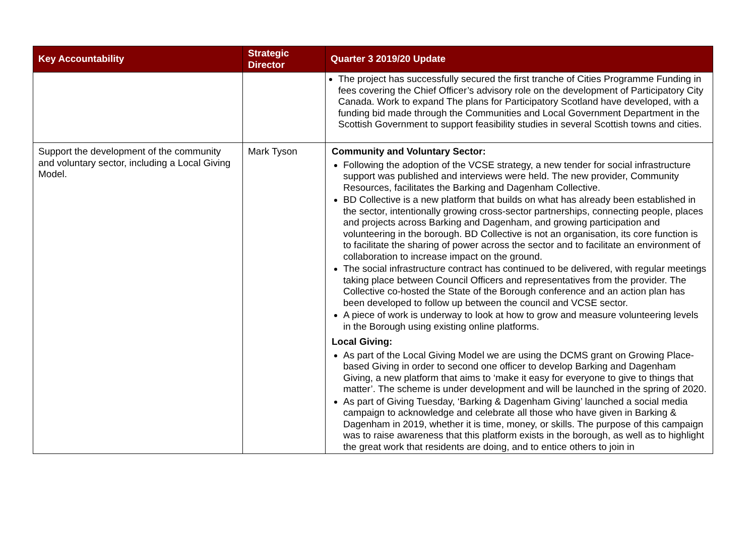| Key Accountability | Strategic Director | Quarter 3 2019/20 Update |
| --- | --- | --- |
| | | The project has successfully secured the first tranche of Cities Programme Funding in fees covering the Chief Officer’s advisory role on the development of Participatory City Canada. Work to expand The plans for Participatory Scotland have developed, with a funding bid made through the Communities and Local Government Department in the Scottish Government to support feasibility studies in several Scottish towns and cities. |
| Support the development of the community and voluntary sector, including a Local Giving Model. | Mark Tyson | Community and Voluntary Sector: Following the adoption of the VCSE strategy, a new tender for social infrastructure support was published and interviews were held. The new provider, Community Resources, facilitates the Barking and Dagenham Collective. BD Collective is a new platform that builds on what has already been established in the sector, intentionally growing cross-sector partnerships, connecting people, places and projects across Barking and Dagenham, and growing participation and volunteering in the borough. BD Collective is not an organisation, its core function is to facilitate the sharing of power across the sector and to facilitate an environment of collaboration to increase impact on the ground. The social infrastructure contract has continued to be delivered, with regular meetings taking place between Council Officers and representatives from the provider. The Collective co-hosted the State of the Borough conference and an action plan has been developed to follow up between the council and VCSE sector. A piece of work is underway to look at how to grow and measure volunteering levels in the Borough using existing online platforms. Local Giving: As part of the Local Giving Model we are using the DCMS grant on Growing Place-based Giving in order to second one officer to develop Barking and Dagenham Giving, a new platform that aims to ‘make it easy for everyone to give to things that matter’. The scheme is under development and will be launched in the spring of 2020. As part of Giving Tuesday, ‘Barking & Dagenham Giving’ launched a social media campaign to acknowledge and celebrate all those who have given in Barking & Dagenham in 2019, whether it is time, money, or skills. The purpose of this campaign was to raise awareness that this platform exists in the borough, as well as to highlight the great work that residents are doing, and to entice others to join in |